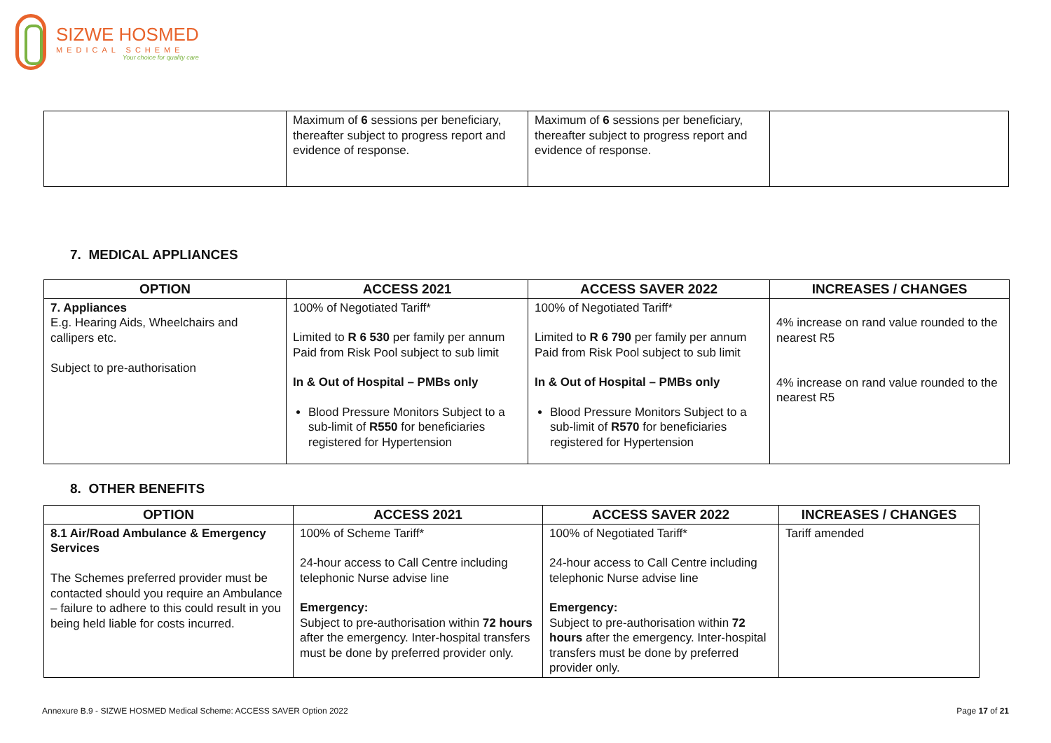SIZWE HOSMED
MEDICAL SCHEME
Your choice for quality care
| | Maximum of 6 sessions per beneficiary, thereafter subject to progress report and evidence of response. | Maximum of 6 sessions per beneficiary, thereafter subject to progress report and evidence of response. | |
7. MEDICAL APPLIANCES
| OPTION | ACCESS 2021 | ACCESS SAVER 2022 | INCREASES / CHANGES |
| --- | --- | --- | --- |
| 7. Appliances E.g. Hearing Aids, Wheelchairs and callipers etc. Subject to pre-authorisation | 100% of Negotiated Tariff* Limited to R 6 530 per family per annum Paid from Risk Pool subject to sub limit In & Out of Hospital – PMBs only Blood Pressure Monitors Subject to a sub-limit of R550 for beneficiaries registered for Hypertension | 100% of Negotiated Tariff* Limited to R 6 790 per family per annum Paid from Risk Pool subject to sub limit In & Out of Hospital – PMBs only Blood Pressure Monitors Subject to a sub-limit of R570 for beneficiaries registered for Hypertension | 4% increase on rand value rounded to the nearest R5 4% increase on rand value rounded to the nearest R5 |
8. OTHER BENEFITS
| OPTION | ACCESS 2021 | ACCESS SAVER 2022 | INCREASES / CHANGES |
| --- | --- | --- | --- |
| 8.1 Air/Road Ambulance & Emergency Services The Schemes preferred provider must be contacted should you require an Ambulance – failure to adhere to this could result in you being held liable for costs incurred. | 100% of Scheme Tariff* 24-hour access to Call Centre including telephonic Nurse advise line Emergency: Subject to pre-authorisation within 72 hours after the emergency. Inter-hospital transfers must be done by preferred provider only. | 100% of Negotiated Tariff* 24-hour access to Call Centre including telephonic Nurse advise line Emergency: Subject to pre-authorisation within 72 hours after the emergency. Inter-hospital transfers must be done by preferred provider only. | Tariff amended |
Annexure B.9 - SIZWE HOSMED Medical Scheme: ACCESS SAVER Option 2022
Page 17 of 21